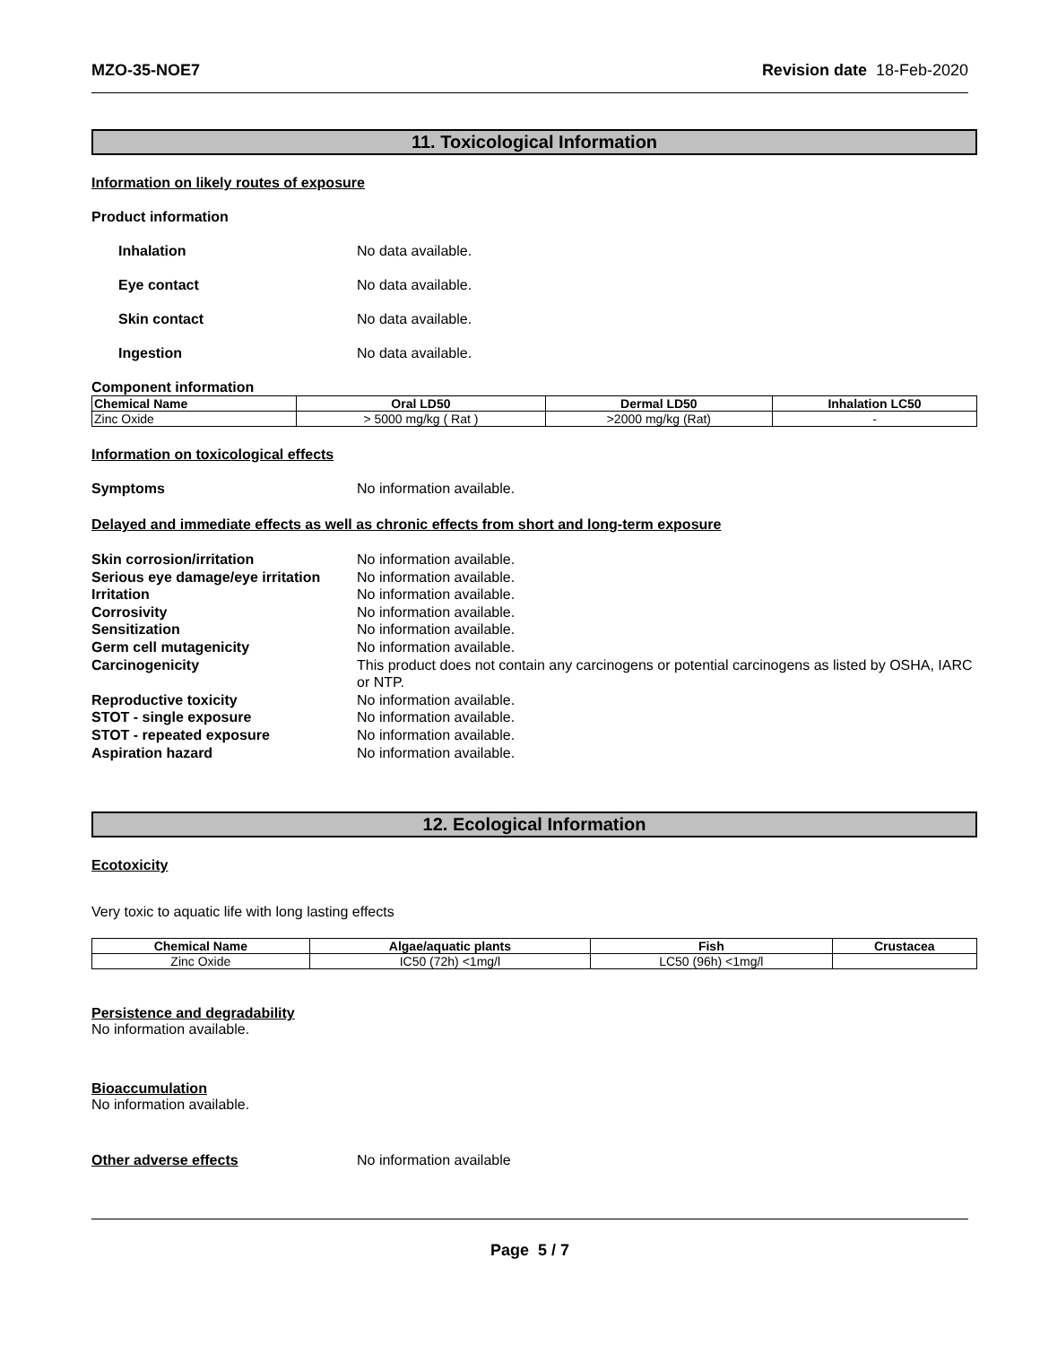MZO-35-NOE7 Revision date 18-Feb-2020
11. Toxicological Information
Information on likely routes of exposure
Product information
Inhalation No data available.
Eye contact No data available.
Skin contact No data available.
Ingestion No data available.
Component information
| Chemical Name | Oral LD50 | Dermal LD50 | Inhalation LC50 |
| --- | --- | --- | --- |
| Zinc Oxide | > 5000 mg/kg ( Rat ) | >2000 mg/kg (Rat) | - |
Information on toxicological effects
Symptoms No information available.
Delayed and immediate effects as well as chronic effects from short and long-term exposure
Skin corrosion/irritation No information available.
Serious eye damage/eye irritation No information available.
Irritation No information available.
Corrosivity No information available.
Sensitization No information available.
Germ cell mutagenicity No information available.
Carcinogenicity This product does not contain any carcinogens or potential carcinogens as listed by OSHA, IARC or NTP.
Reproductive toxicity No information available.
STOT - single exposure No information available.
STOT - repeated exposure No information available.
Aspiration hazard No information available.
12. Ecological Information
Ecotoxicity
Very toxic to aquatic life with long lasting effects
| Chemical Name | Algae/aquatic plants | Fish | Crustacea |
| --- | --- | --- | --- |
| Zinc Oxide | IC50 (72h) <1mg/l | LC50 (96h) <1mg/l | |
Persistence and degradability
No information available.
Bioaccumulation
No information available.
Other adverse effects No information available
Page 5 / 7